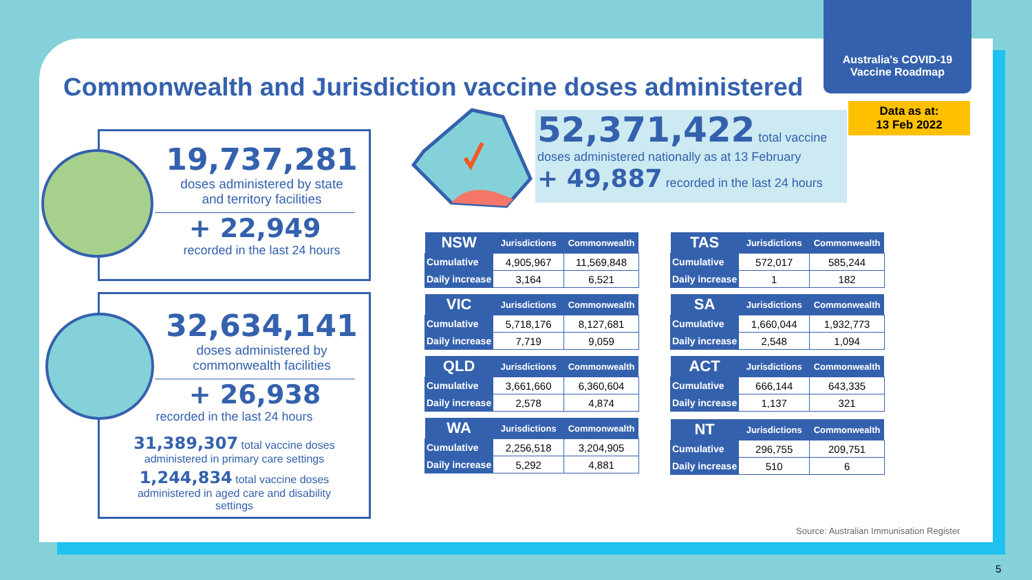Australia's COVID-19
Vaccine Roadmap
Commonwealth and Jurisdiction vaccine doses administered
Data as at:
13 Feb 2022
19,737,281
doses administered by state
and territory facilities
+ 22,949
recorded in the last 24 hours
32,634,141
doses administered by
commonwealth facilities
+ 26,938
recorded in the last 24 hours
31,389,307 total vaccine doses
administered in primary care settings
1,244,834 total vaccine doses
administered in aged care and disability
settings
52,371,422 total vaccine
doses administered nationally as at 13 February
+ 49,887 recorded in the last 24 hours
| NSW | Jurisdictions | Commonwealth |
| --- | --- | --- |
| Cumulative | 4,905,967 | 11,569,848 |
| Daily increase | 3,164 | 6,521 |
| VIC | Jurisdictions | Commonwealth |
| --- | --- | --- |
| Cumulative | 5,718,176 | 8,127,681 |
| Daily increase | 7,719 | 9,059 |
| QLD | Jurisdictions | Commonwealth |
| --- | --- | --- |
| Cumulative | 3,661,660 | 6,360,604 |
| Daily increase | 2,578 | 4,874 |
| WA | Jurisdictions | Commonwealth |
| --- | --- | --- |
| Cumulative | 2,256,518 | 3,204,905 |
| Daily increase | 5,292 | 4,881 |
| TAS | Jurisdictions | Commonwealth |
| --- | --- | --- |
| Cumulative | 572,017 | 585,244 |
| Daily increase | 1 | 182 |
| SA | Jurisdictions | Commonwealth |
| --- | --- | --- |
| Cumulative | 1,660,044 | 1,932,773 |
| Daily increase | 2,548 | 1,094 |
| ACT | Jurisdictions | Commonwealth |
| --- | --- | --- |
| Cumulative | 666,144 | 643,335 |
| Daily increase | 1,137 | 321 |
| NT | Jurisdictions | Commonwealth |
| --- | --- | --- |
| Cumulative | 296,755 | 209,751 |
| Daily increase | 510 | 6 |
Source: Australian Immunisation Register
5